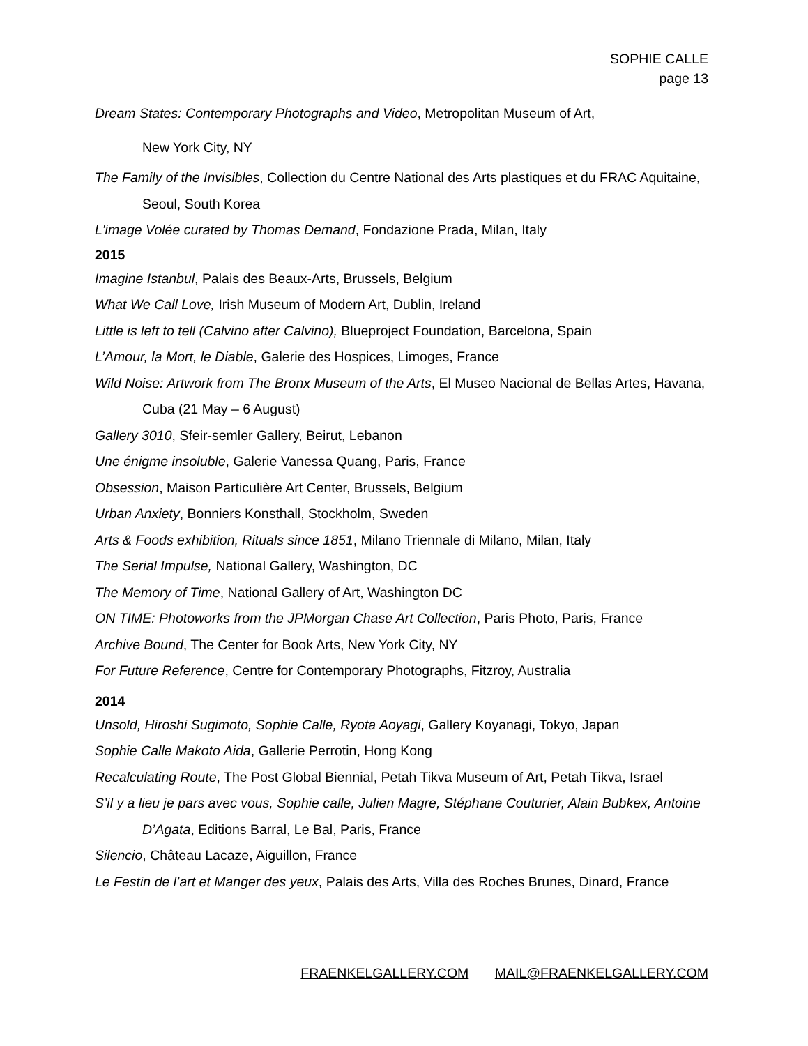SOPHIE CALLE
page 13
Dream States: Contemporary Photographs and Video, Metropolitan Museum of Art,
New York City, NY
The Family of the Invisibles, Collection du Centre National des Arts plastiques et du FRAC Aquitaine, Seoul, South Korea
L'image Volée curated by Thomas Demand, Fondazione Prada, Milan, Italy
2015
Imagine Istanbul, Palais des Beaux-Arts, Brussels, Belgium
What We Call Love, Irish Museum of Modern Art, Dublin, Ireland
Little is left to tell (Calvino after Calvino), Blueproject Foundation, Barcelona, Spain
L’Amour, la Mort, le Diable, Galerie des Hospices, Limoges, France
Wild Noise: Artwork from The Bronx Museum of the Arts, El Museo Nacional de Bellas Artes, Havana, Cuba (21 May – 6 August)
Gallery 3010, Sfeir-semler Gallery, Beirut, Lebanon
Une énigme insoluble, Galerie Vanessa Quang, Paris, France
Obsession, Maison Particulière Art Center, Brussels, Belgium
Urban Anxiety, Bonniers Konsthall, Stockholm, Sweden
Arts & Foods exhibition, Rituals since 1851, Milano Triennale di Milano, Milan, Italy
The Serial Impulse, National Gallery, Washington, DC
The Memory of Time, National Gallery of Art, Washington DC
ON TIME: Photoworks from the JPMorgan Chase Art Collection, Paris Photo, Paris, France
Archive Bound, The Center for Book Arts, New York City, NY
For Future Reference, Centre for Contemporary Photographs, Fitzroy, Australia
2014
Unsold, Hiroshi Sugimoto, Sophie Calle, Ryota Aoyagi, Gallery Koyanagi, Tokyo, Japan
Sophie Calle Makoto Aida, Gallerie Perrotin, Hong Kong
Recalculating Route, The Post Global Biennial, Petah Tikva Museum of Art, Petah Tikva, Israel
S’il y a lieu je pars avec vous, Sophie calle, Julien Magre, Stéphane Couturier, Alain Bubkex, Antoine D’Agata, Editions Barral, Le Bal, Paris, France
Silencio, Château Lacaze, Aiguillon, France
Le Festin de l’art et Manger des yeux, Palais des Arts, Villa des Roches Brunes, Dinard, France
FRAENKELGALLERY.COM MAIL@FRAENKELGALLERY.COM